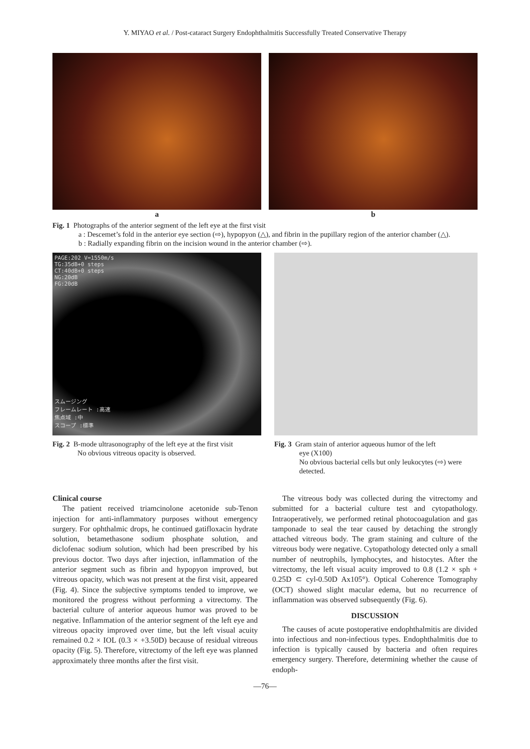Y. MIYAO et al. / Post-cataract Surgery Endophthalmitis Successfully Treated Conservative Therapy
a b
Fig. 1 Photographs of the anterior segment of the left eye at the first visit
a : Descemet’s fold in the anterior eye section (⇨), hypopyon (△), and fibrin in the pupillary region of the anterior chamber (△).
b : Radially expanding fibrin on the incision wound in the anterior chamber (⇨).
PAGE:202 V=1550m/s
TG:35dB+0 steps
CT:40dB+0 steps
NG:20dB
FG:20dB
スムージング
フレームレート :高速
焦点域 :中
スコープ :標準
Fig. 2 B-mode ultrasonography of the left eye at the first visit
No obvious vitreous opacity is observed.
Fig. 3 Gram stain of anterior aqueous humor of the left
eye (X100)
No obvious bacterial cells but only leukocytes (⇨) were detected.
Clinical course
The patient received triamcinolone acetonide sub-Tenon injection for anti-inflammatory purposes without emergency surgery. For ophthalmic drops, he continued gatifloxacin hydrate solution, betamethasone sodium phosphate solution, and diclofenac sodium solution, which had been prescribed by his previous doctor. Two days after injection, inflammation of the anterior segment such as fibrin and hypopyon improved, but vitreous opacity, which was not present at the first visit, appeared (Fig. 4). Since the subjective symptoms tended to improve, we monitored the progress without performing a vitrectomy. The bacterial culture of anterior aqueous humor was proved to be negative. Inflammation of the anterior segment of the left eye and vitreous opacity improved over time, but the left visual acuity remained 0.2 × IOL (0.3 × +3.50D) because of residual vitreous opacity (Fig. 5). Therefore, vitrectomy of the left eye was planned approximately three months after the first visit.
The vitreous body was collected during the vitrectomy and submitted for a bacterial culture test and cytopathology. Intraoperatively, we performed retinal photocoagulation and gas tamponade to seal the tear caused by detaching the strongly attached vitreous body. The gram staining and culture of the vitreous body were negative. Cytopathology detected only a small number of neutrophils, lymphocytes, and histocytes. After the vitrectomy, the left visual acuity improved to 0.8 (1.2 × sph + 0.25D ⊂ cyl-0.50D Ax105°). Optical Coherence Tomography (OCT) showed slight macular edema, but no recurrence of inflammation was observed subsequently (Fig. 6).
DISCUSSION
The causes of acute postoperative endophthalmitis are divided into infectious and non-infectious types. Endophthalmitis due to infection is typically caused by bacteria and often requires emergency surgery. Therefore, determining whether the cause of endoph-
—76—